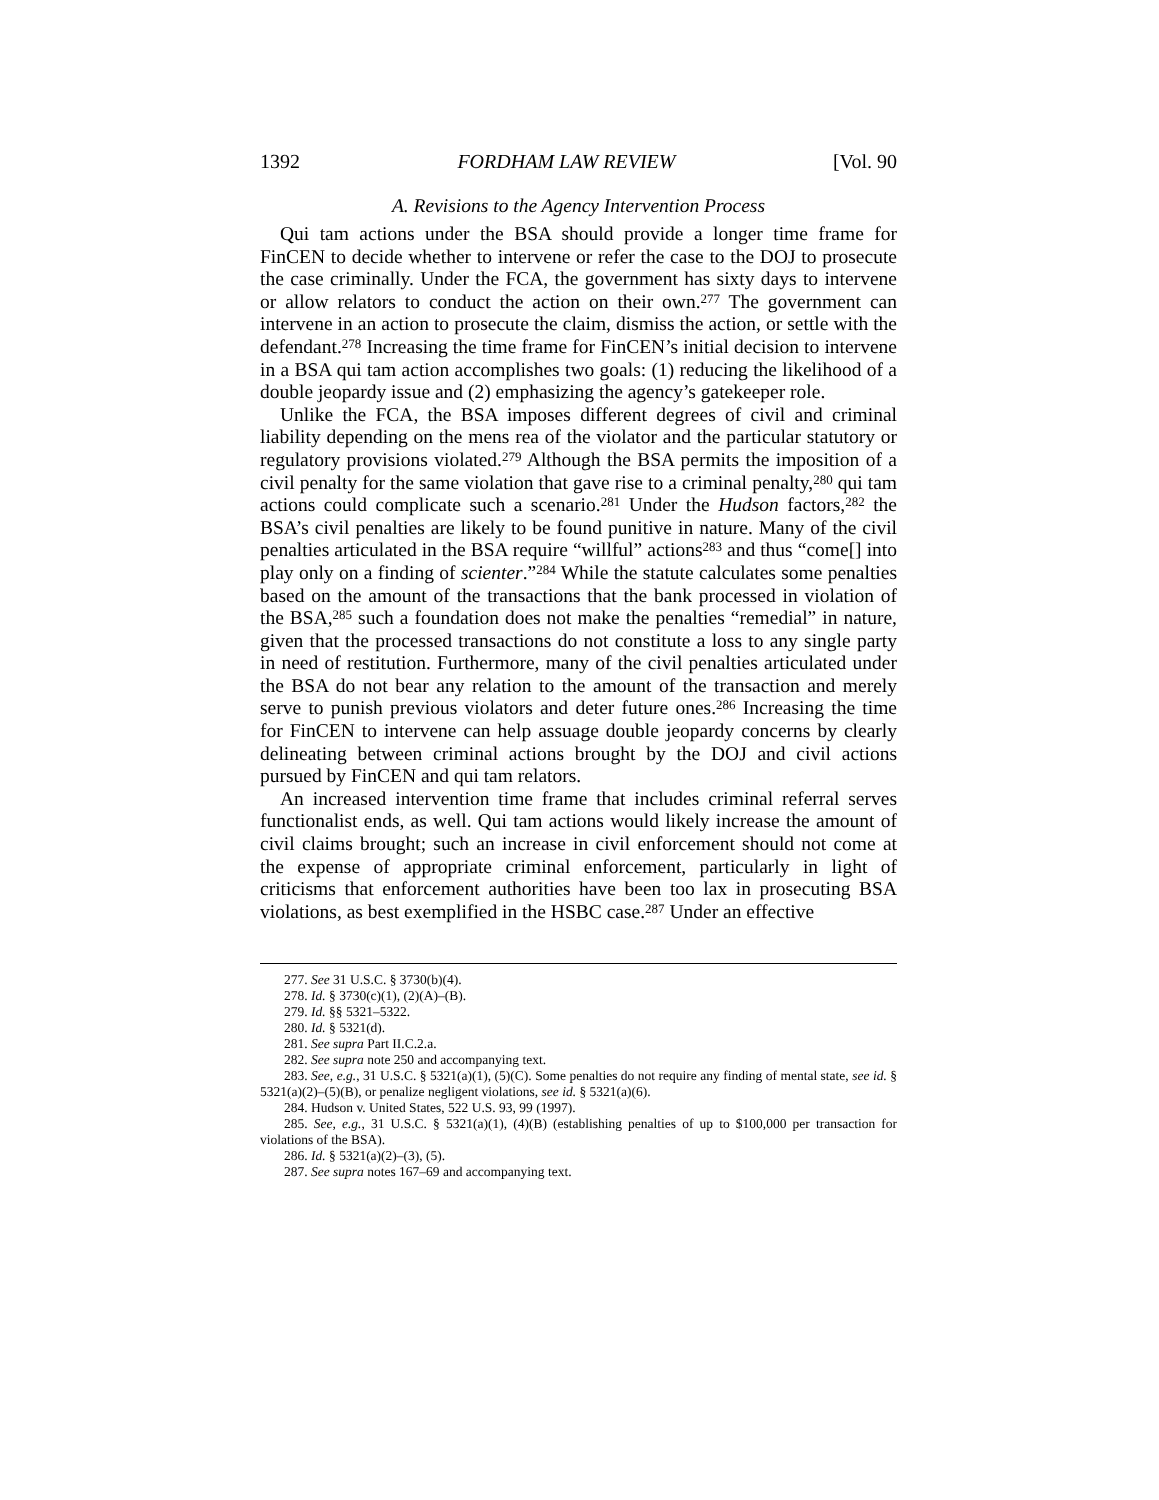1392 FORDHAM LAW REVIEW [Vol. 90
A. Revisions to the Agency Intervention Process
Qui tam actions under the BSA should provide a longer time frame for FinCEN to decide whether to intervene or refer the case to the DOJ to prosecute the case criminally. Under the FCA, the government has sixty days to intervene or allow relators to conduct the action on their own.<sup>277</sup> The government can intervene in an action to prosecute the claim, dismiss the action, or settle with the defendant.<sup>278</sup> Increasing the time frame for FinCEN’s initial decision to intervene in a BSA qui tam action accomplishes two goals: (1) reducing the likelihood of a double jeopardy issue and (2) emphasizing the agency’s gatekeeper role.
Unlike the FCA, the BSA imposes different degrees of civil and criminal liability depending on the mens rea of the violator and the particular statutory or regulatory provisions violated.<sup>279</sup> Although the BSA permits the imposition of a civil penalty for the same violation that gave rise to a criminal penalty,<sup>280</sup> qui tam actions could complicate such a scenario.<sup>281</sup> Under the Hudson factors,<sup>282</sup> the BSA’s civil penalties are likely to be found punitive in nature. Many of the civil penalties articulated in the BSA require “willful” actions<sup>283</sup> and thus “come[] into play only on a finding of scienter.”<sup>284</sup> While the statute calculates some penalties based on the amount of the transactions that the bank processed in violation of the BSA,<sup>285</sup> such a foundation does not make the penalties “remedial” in nature, given that the processed transactions do not constitute a loss to any single party in need of restitution. Furthermore, many of the civil penalties articulated under the BSA do not bear any relation to the amount of the transaction and merely serve to punish previous violators and deter future ones.<sup>286</sup> Increasing the time for FinCEN to intervene can help assuage double jeopardy concerns by clearly delineating between criminal actions brought by the DOJ and civil actions pursued by FinCEN and qui tam relators.
An increased intervention time frame that includes criminal referral serves functionalist ends, as well. Qui tam actions would likely increase the amount of civil claims brought; such an increase in civil enforcement should not come at the expense of appropriate criminal enforcement, particularly in light of criticisms that enforcement authorities have been too lax in prosecuting BSA violations, as best exemplified in the HSBC case.<sup>287</sup> Under an effective
277. See 31 U.S.C. § 3730(b)(4).
278. Id. § 3730(c)(1), (2)(A)–(B).
279. Id. §§ 5321–5322.
280. Id. § 5321(d).
281. See supra Part II.C.2.a.
282. See supra note 250 and accompanying text.
283. See, e.g., 31 U.S.C. § 5321(a)(1), (5)(C). Some penalties do not require any finding of mental state, see id. § 5321(a)(2)–(5)(B), or penalize negligent violations, see id. § 5321(a)(6).
284. Hudson v. United States, 522 U.S. 93, 99 (1997).
285. See, e.g., 31 U.S.C. § 5321(a)(1), (4)(B) (establishing penalties of up to $100,000 per transaction for violations of the BSA).
286. Id. § 5321(a)(2)–(3), (5).
287. See supra notes 167–69 and accompanying text.